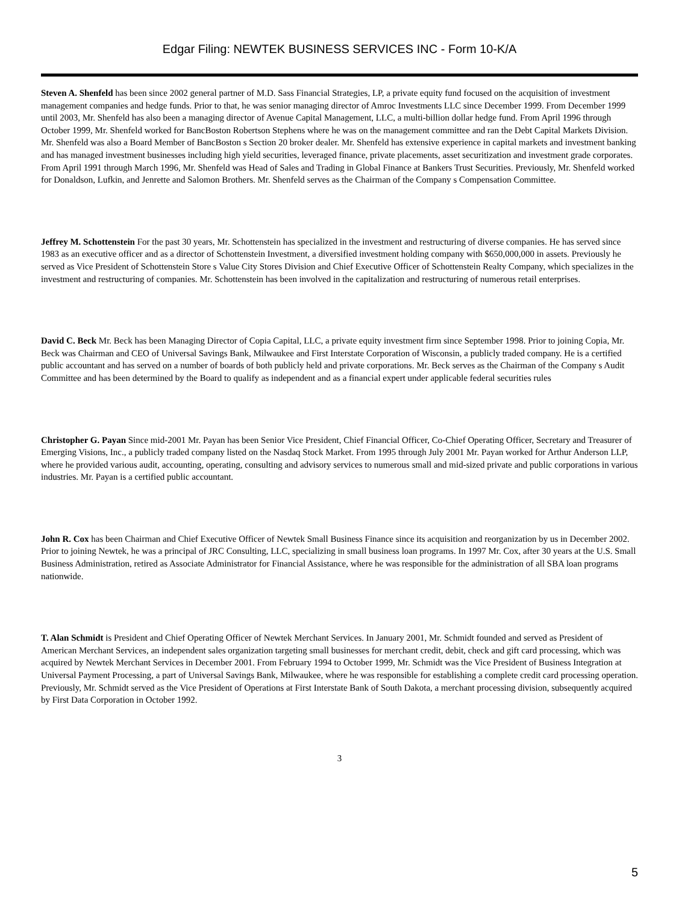Edgar Filing: NEWTEK BUSINESS SERVICES INC - Form 10-K/A
Steven A. Shenfeld has been since 2002 general partner of M.D. Sass Financial Strategies, LP, a private equity fund focused on the acquisition of investment management companies and hedge funds. Prior to that, he was senior managing director of Amroc Investments LLC since December 1999. From December 1999 until 2003, Mr. Shenfeld has also been a managing director of Avenue Capital Management, LLC, a multi-billion dollar hedge fund. From April 1996 through October 1999, Mr. Shenfeld worked for BancBoston Robertson Stephens where he was on the management committee and ran the Debt Capital Markets Division. Mr. Shenfeld was also a Board Member of BancBoston s Section 20 broker dealer. Mr. Shenfeld has extensive experience in capital markets and investment banking and has managed investment businesses including high yield securities, leveraged finance, private placements, asset securitization and investment grade corporates. From April 1991 through March 1996, Mr. Shenfeld was Head of Sales and Trading in Global Finance at Bankers Trust Securities. Previously, Mr. Shenfeld worked for Donaldson, Lufkin, and Jenrette and Salomon Brothers. Mr. Shenfeld serves as the Chairman of the Company s Compensation Committee.
Jeffrey M. Schottenstein For the past 30 years, Mr. Schottenstein has specialized in the investment and restructuring of diverse companies. He has served since 1983 as an executive officer and as a director of Schottenstein Investment, a diversified investment holding company with $650,000,000 in assets. Previously he served as Vice President of Schottenstein Store s Value City Stores Division and Chief Executive Officer of Schottenstein Realty Company, which specializes in the investment and restructuring of companies. Mr. Schottenstein has been involved in the capitalization and restructuring of numerous retail enterprises.
David C. Beck Mr. Beck has been Managing Director of Copia Capital, LLC, a private equity investment firm since September 1998. Prior to joining Copia, Mr. Beck was Chairman and CEO of Universal Savings Bank, Milwaukee and First Interstate Corporation of Wisconsin, a publicly traded company. He is a certified public accountant and has served on a number of boards of both publicly held and private corporations. Mr. Beck serves as the Chairman of the Company s Audit Committee and has been determined by the Board to qualify as independent and as a financial expert under applicable federal securities rules
Christopher G. Payan Since mid-2001 Mr. Payan has been Senior Vice President, Chief Financial Officer, Co-Chief Operating Officer, Secretary and Treasurer of Emerging Visions, Inc., a publicly traded company listed on the Nasdaq Stock Market. From 1995 through July 2001 Mr. Payan worked for Arthur Anderson LLP, where he provided various audit, accounting, operating, consulting and advisory services to numerous small and mid-sized private and public corporations in various industries. Mr. Payan is a certified public accountant.
John R. Cox has been Chairman and Chief Executive Officer of Newtek Small Business Finance since its acquisition and reorganization by us in December 2002. Prior to joining Newtek, he was a principal of JRC Consulting, LLC, specializing in small business loan programs. In 1997 Mr. Cox, after 30 years at the U.S. Small Business Administration, retired as Associate Administrator for Financial Assistance, where he was responsible for the administration of all SBA loan programs nationwide.
T. Alan Schmidt is President and Chief Operating Officer of Newtek Merchant Services. In January 2001, Mr. Schmidt founded and served as President of American Merchant Services, an independent sales organization targeting small businesses for merchant credit, debit, check and gift card processing, which was acquired by Newtek Merchant Services in December 2001. From February 1994 to October 1999, Mr. Schmidt was the Vice President of Business Integration at Universal Payment Processing, a part of Universal Savings Bank, Milwaukee, where he was responsible for establishing a complete credit card processing operation. Previously, Mr. Schmidt served as the Vice President of Operations at First Interstate Bank of South Dakota, a merchant processing division, subsequently acquired by First Data Corporation in October 1992.
3
5